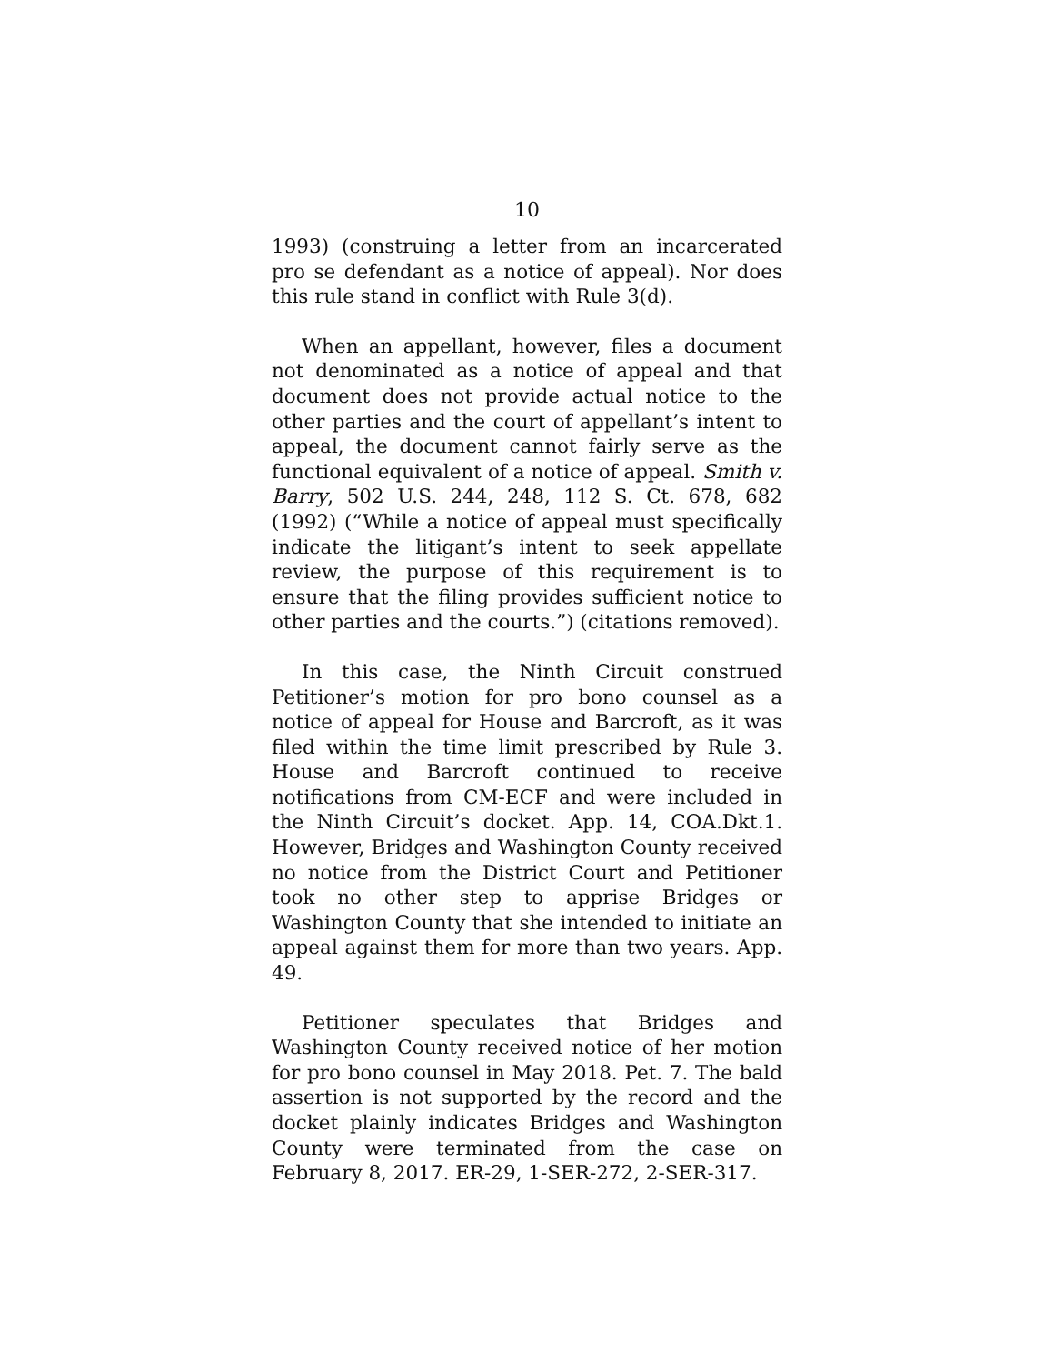10
1993) (construing a letter from an incarcerated pro se defendant as a notice of appeal). Nor does this rule stand in conflict with Rule 3(d).
When an appellant, however, files a document not denominated as a notice of appeal and that document does not provide actual notice to the other parties and the court of appellant’s intent to appeal, the document cannot fairly serve as the functional equivalent of a notice of appeal. Smith v. Barry, 502 U.S. 244, 248, 112 S. Ct. 678, 682 (1992) (“While a notice of appeal must specifically indicate the litigant’s intent to seek appellate review, the purpose of this requirement is to ensure that the filing provides sufficient notice to other parties and the courts.”) (citations removed).
In this case, the Ninth Circuit construed Petitioner’s motion for pro bono counsel as a notice of appeal for House and Barcroft, as it was filed within the time limit prescribed by Rule 3. House and Barcroft continued to receive notifications from CM-ECF and were included in the Ninth Circuit’s docket. App. 14, COA.Dkt.1. However, Bridges and Washington County received no notice from the District Court and Petitioner took no other step to apprise Bridges or Washington County that she intended to initiate an appeal against them for more than two years. App. 49.
Petitioner speculates that Bridges and Washington County received notice of her motion for pro bono counsel in May 2018. Pet. 7. The bald assertion is not supported by the record and the docket plainly indicates Bridges and Washington County were terminated from the case on February 8, 2017. ER-29, 1-SER-272, 2-SER-317.